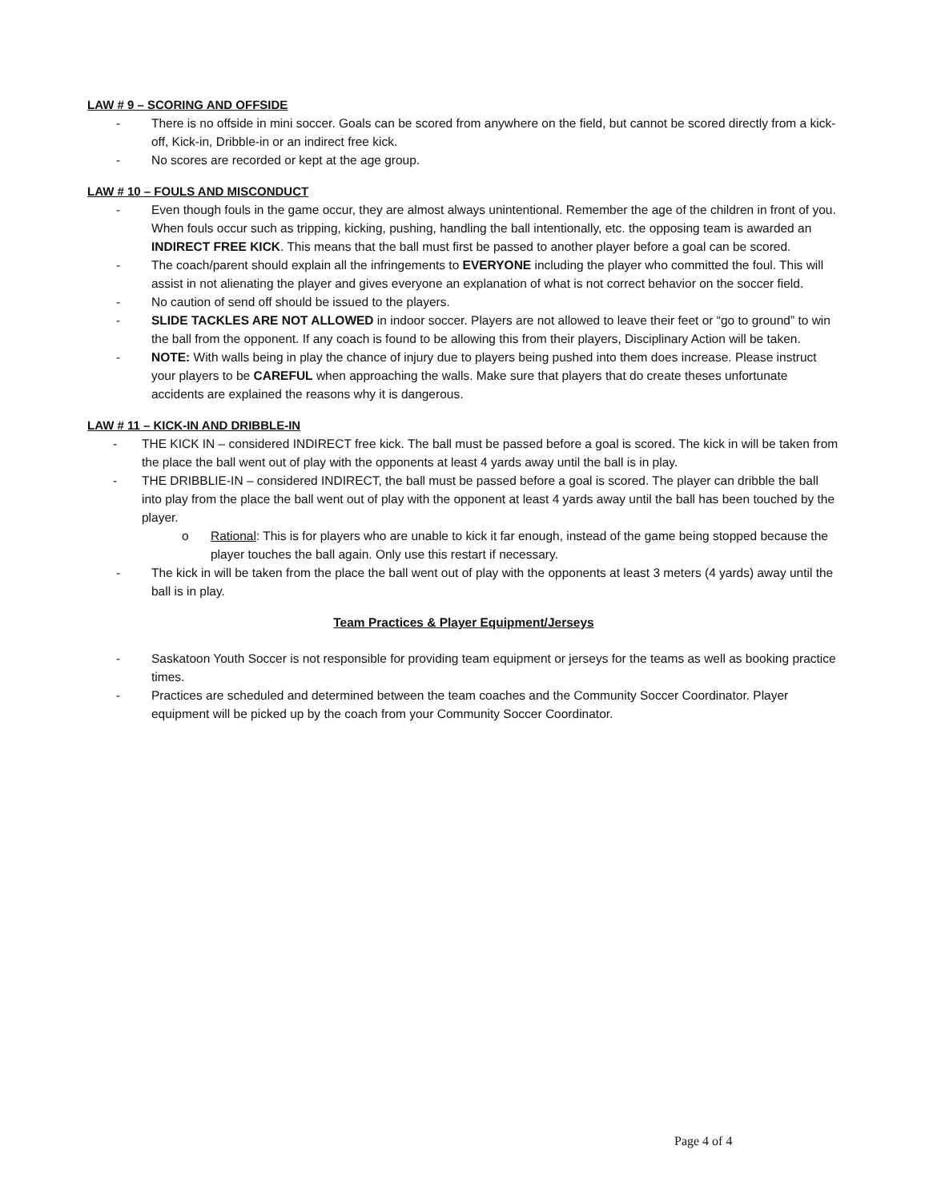LAW # 9 – SCORING AND OFFSIDE
- There is no offside in mini soccer. Goals can be scored from anywhere on the field, but cannot be scored directly from a kick-off, Kick-in, Dribble-in or an indirect free kick.
- No scores are recorded or kept at the age group.
LAW # 10 – FOULS AND MISCONDUCT
- Even though fouls in the game occur, they are almost always unintentional. Remember the age of the children in front of you. When fouls occur such as tripping, kicking, pushing, handling the ball intentionally, etc. the opposing team is awarded an INDIRECT FREE KICK. This means that the ball must first be passed to another player before a goal can be scored.
- The coach/parent should explain all the infringements to EVERYONE including the player who committed the foul. This will assist in not alienating the player and gives everyone an explanation of what is not correct behavior on the soccer field.
- No caution of send off should be issued to the players.
- SLIDE TACKLES ARE NOT ALLOWED in indoor soccer. Players are not allowed to leave their feet or “go to ground” to win the ball from the opponent. If any coach is found to be allowing this from their players, Disciplinary Action will be taken.
- NOTE: With walls being in play the chance of injury due to players being pushed into them does increase. Please instruct your players to be CAREFUL when approaching the walls. Make sure that players that do create theses unfortunate accidents are explained the reasons why it is dangerous.
LAW # 11 – KICK-IN AND DRIBBLE-IN
- THE KICK IN – considered INDIRECT free kick. The ball must be passed before a goal is scored. The kick in will be taken from the place the ball went out of play with the opponents at least 4 yards away until the ball is in play.
- THE DRIBBLIE-IN – considered INDIRECT, the ball must be passed before a goal is scored. The player can dribble the ball into play from the place the ball went out of play with the opponent at least 4 yards away until the ball has been touched by the player.
o Rational: This is for players who are unable to kick it far enough, instead of the game being stopped because the player touches the ball again. Only use this restart if necessary.
- The kick in will be taken from the place the ball went out of play with the opponents at least 3 meters (4 yards) away until the ball is in play.
Team Practices & Player Equipment/Jerseys
- Saskatoon Youth Soccer is not responsible for providing team equipment or jerseys for the teams as well as booking practice times.
- Practices are scheduled and determined between the team coaches and the Community Soccer Coordinator. Player equipment will be picked up by the coach from your Community Soccer Coordinator.
Page 4 of 4